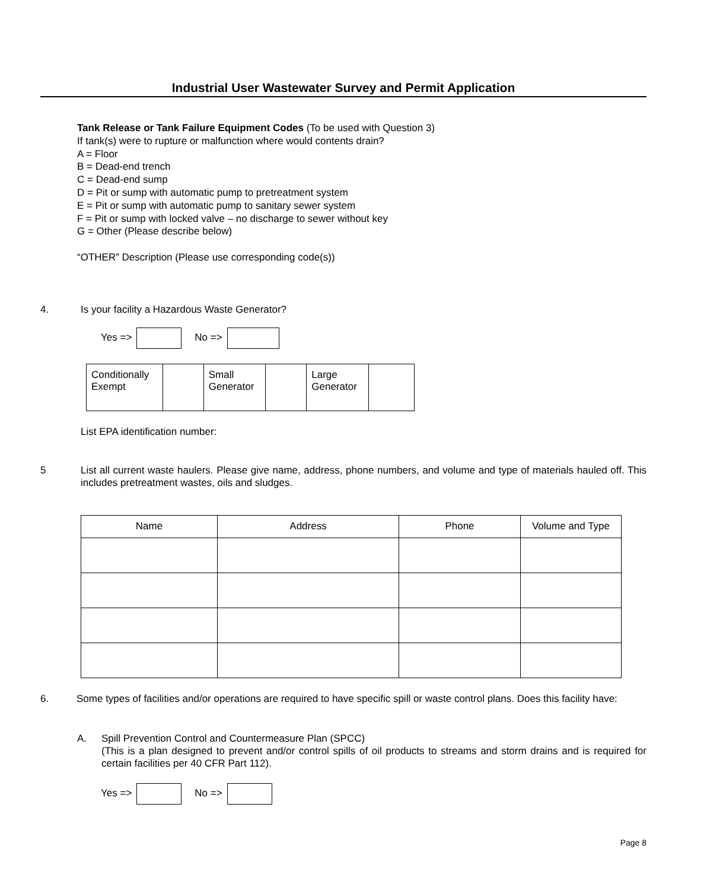Industrial User Wastewater Survey and Permit Application
Tank Release or Tank Failure Equipment Codes (To be used with Question 3)
If tank(s) were to rupture or malfunction where would contents drain?
A = Floor
B = Dead-end trench
C = Dead-end sump
D = Pit or sump with automatic pump to pretreatment system
E = Pit or sump with automatic pump to sanitary sewer system
F = Pit or sump with locked valve – no discharge to sewer without key
G = Other (Please describe below)
“OTHER” Description (Please use corresponding code(s))
4. Is your facility a Hazardous Waste Generator?
Yes => No =>
| Conditionally Exempt | | Small Generator | | Large Generator | |
List EPA identification number:
5 List all current waste haulers. Please give name, address, phone numbers, and volume and type of materials hauled off. This includes pretreatment wastes, oils and sludges.
| Name | Address | Phone | Volume and Type |
| --- | --- | --- | --- |
6. Some types of facilities and/or operations are required to have specific spill or waste control plans. Does this facility have:
A. Spill Prevention Control and Countermeasure Plan (SPCC)
(This is a plan designed to prevent and/or control spills of oil products to streams and storm drains and is required for certain facilities per 40 CFR Part 112).
Yes => No =>
Page 8